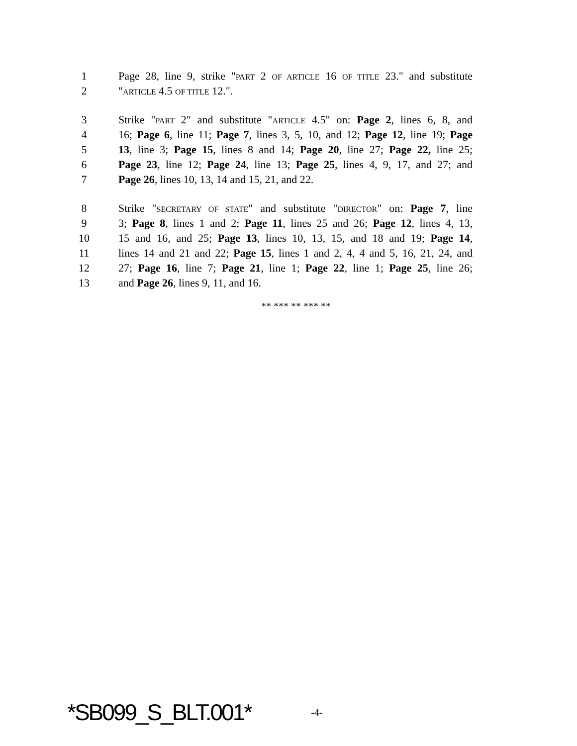1 Page 28, line 9, strike "PART 2 OF ARTICLE 16 OF TITLE 23." and substitute
2 "ARTICLE 4.5 OF TITLE 12.".
3 Strike "PART 2" and substitute "ARTICLE 4.5" on: Page 2, lines 6, 8, and
4 16; Page 6, line 11; Page 7, lines 3, 5, 10, and 12; Page 12, line 19; Page
5 13, line 3; Page 15, lines 8 and 14; Page 20, line 27; Page 22, line 25;
6 Page 23, line 12; Page 24, line 13; Page 25, lines 4, 9, 17, and 27; and
7 Page 26, lines 10, 13, 14 and 15, 21, and 22.
8 Strike "SECRETARY OF STATE" and substitute "DIRECTOR" on: Page 7, line
9 3; Page 8, lines 1 and 2; Page 11, lines 25 and 26; Page 12, lines 4, 13,
10 15 and 16, and 25; Page 13, lines 10, 13, 15, and 18 and 19; Page 14,
11 lines 14 and 21 and 22; Page 15, lines 1 and 2, 4, 4 and 5, 16, 21, 24, and
12 27; Page 16, line 7; Page 21, line 1; Page 22, line 1; Page 25, line 26;
13 and Page 26, lines 9, 11, and 16.
** *** ** *** **
*SB099_S_BLT.001* -4-